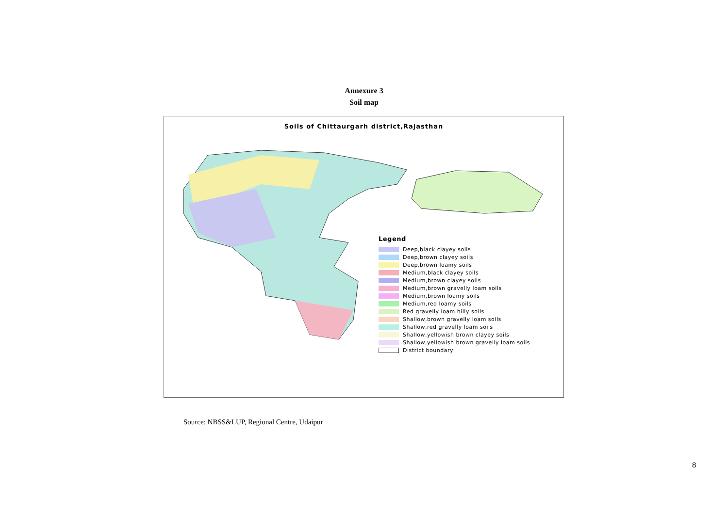Annexure 3
Soil map
Soils of Chittaurgarh district,Rajasthan
Legend
Deep,black clayey soils
Deep,brown clayey soils
Deep,brown loamy soils
Medium,black clayey soils
Medium,brown clayey soils
Medium,brown gravelly loam soils
Medium,brown loamy soils
Medium,red loamy soils
Red gravelly loam hilly soils
Shallow,brown gravelly loam soils
Shallow,red gravelly loam soils
Shallow,yellowish brown clayey soils
Shallow,yellowish brown gravelly loam soils
District boundary
Source: NBSS&LUP, Regional Centre, Udaipur
8